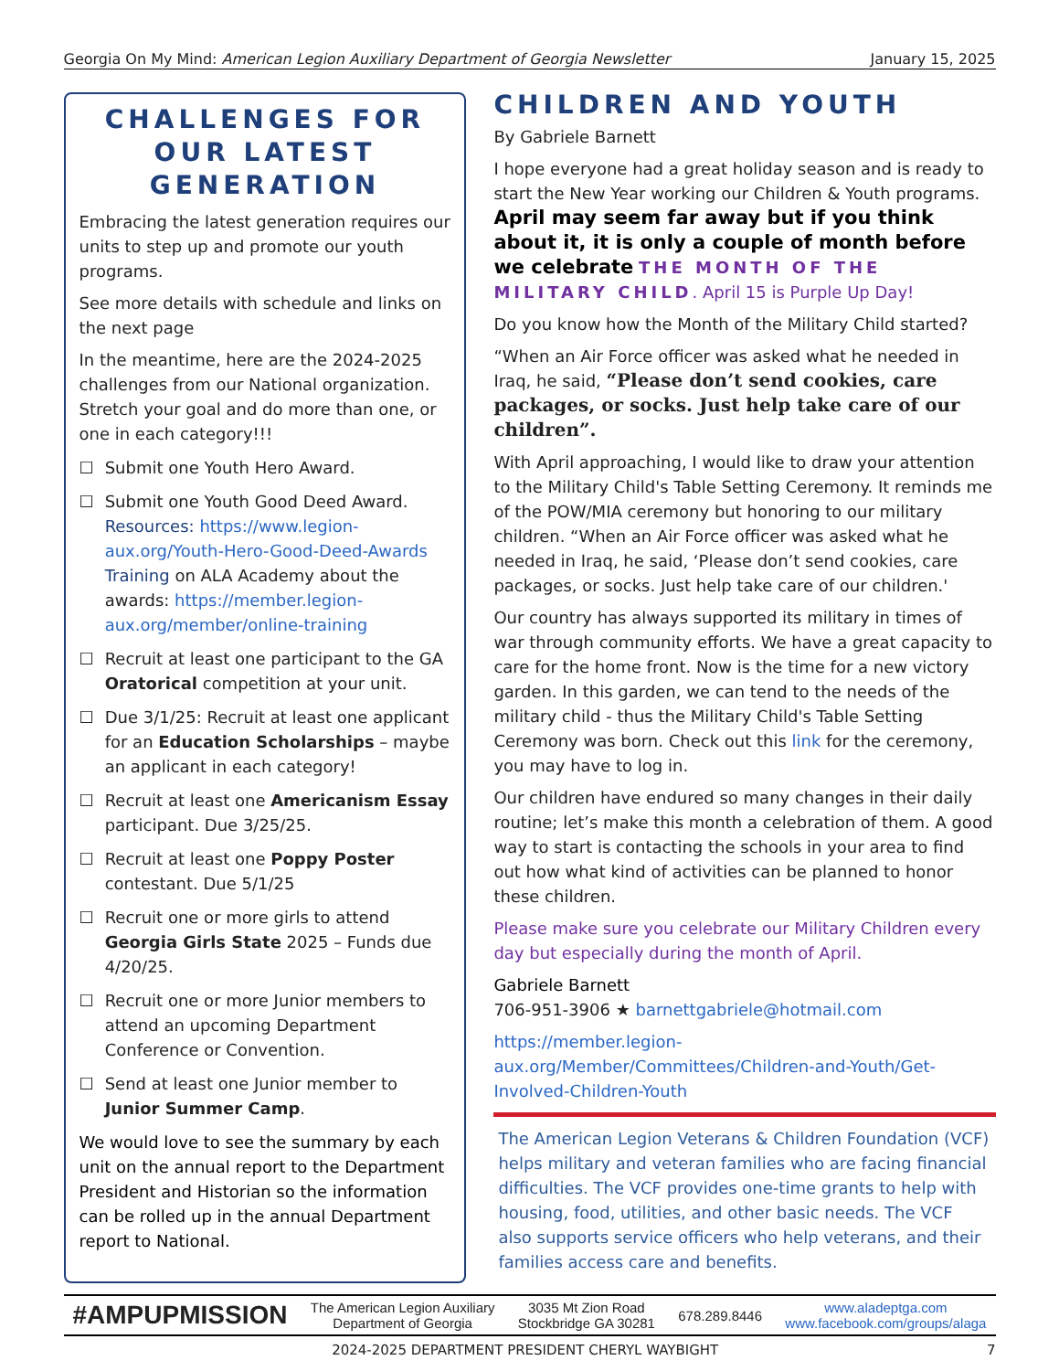Georgia On My Mind: American Legion Auxiliary Department of Georgia Newsletter January 15, 2025
CHALLENGES FOR OUR LATEST GENERATION
Embracing the latest generation requires our units to step up and promote our youth programs.
See more details with schedule and links on the next page
In the meantime, here are the 2024-2025 challenges from our National organization. Stretch your goal and do more than one, or one in each category!!!
☐ Submit one Youth Hero Award.
☐ Submit one Youth Good Deed Award. Resources: https://www.legion-aux.org/Youth-Hero-Good-Deed-Awards Training on ALA Academy about the awards: https://member.legion-aux.org/member/online-training
☐ Recruit at least one participant to the GA Oratorical competition at your unit.
☐ Due 3/1/25: Recruit at least one applicant for an Education Scholarships – maybe an applicant in each category!
☐ Recruit at least one Americanism Essay participant. Due 3/25/25.
☐ Recruit at least one Poppy Poster contestant. Due 5/1/25
☐ Recruit one or more girls to attend Georgia Girls State 2025 – Funds due 4/20/25.
☐ Recruit one or more Junior members to attend an upcoming Department Conference or Convention.
☐ Send at least one Junior member to Junior Summer Camp.
We would love to see the summary by each unit on the annual report to the Department President and Historian so the information can be rolled up in the annual Department report to National.
CHILDREN AND YOUTH
By Gabriele Barnett
I hope everyone had a great holiday season and is ready to start the New Year working our Children & Youth programs. April may seem far away but if you think about it, it is only a couple of month before we celebrate THE MONTH OF THE MILITARY CHILD. April 15 is Purple Up Day!
Do you know how the Month of the Military Child started?
“When an Air Force officer was asked what he needed in Iraq, he said, “Please don’t send cookies, care packages, or socks. Just help take care of our children”.
With April approaching, I would like to draw your attention to the Military Child's Table Setting Ceremony. It reminds me of the POW/MIA ceremony but honoring to our military children. “When an Air Force officer was asked what he needed in Iraq, he said, ‘Please don’t send cookies, care packages, or socks. Just help take care of our children.'
Our country has always supported its military in times of war through community efforts. We have a great capacity to care for the home front. Now is the time for a new victory garden. In this garden, we can tend to the needs of the military child - thus the Military Child's Table Setting Ceremony was born. Check out this link for the ceremony, you may have to log in.
Our children have endured so many changes in their daily routine; let’s make this month a celebration of them. A good way to start is contacting the schools in your area to find out how what kind of activities can be planned to honor these children.
Please make sure you celebrate our Military Children every day but especially during the month of April.
Gabriele Barnett
706-951-3906 ★ barnettgabriele@hotmail.com
https://member.legion-aux.org/Member/Committees/Children-and-Youth/Get-Involved-Children-Youth
The American Legion Veterans & Children Foundation (VCF) helps military and veteran families who are facing financial difficulties. The VCF provides one-time grants to help with housing, food, utilities, and other basic needs. The VCF also supports service officers who help veterans, and their families access care and benefits.
#AMPUPMISSION The American Legion Auxiliary
Department of Georgia 3035 Mt Zion Road
Stockbridge GA 30281 678.289.8446 www.aladeptga.com
www.facebook.com/groups/alaga
2024-2025 DEPARTMENT PRESIDENT CHERYL WAYBIGHT 7